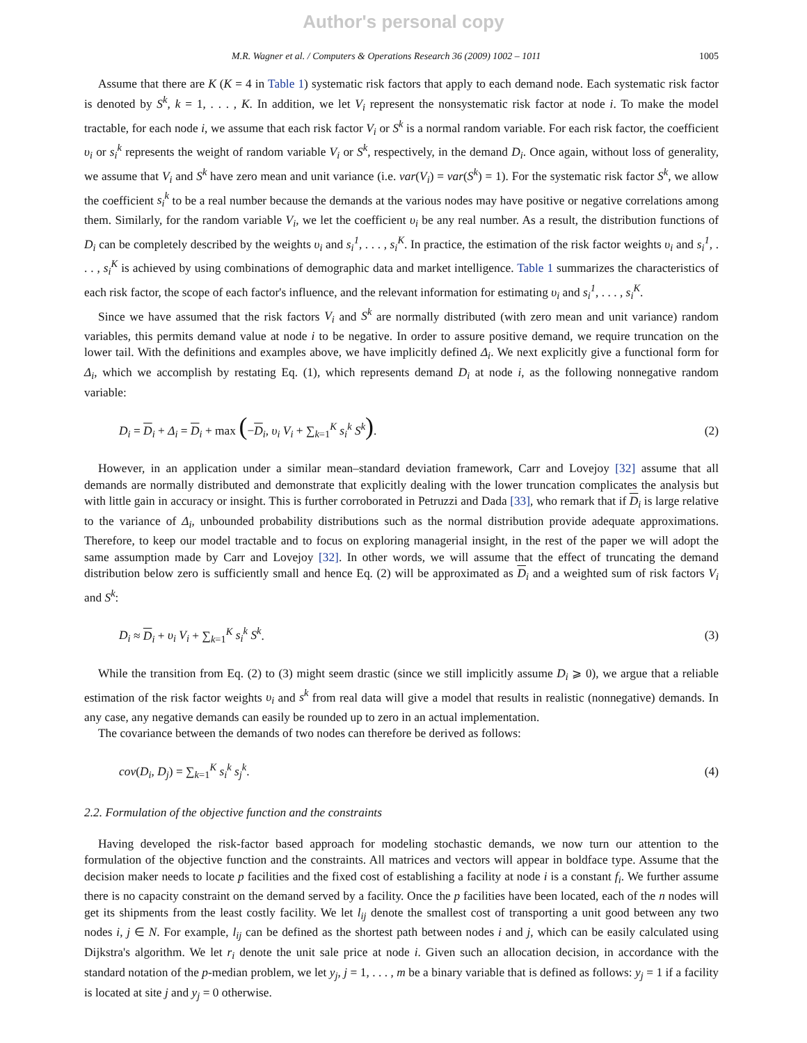Author's personal copy
M.R. Wagner et al. / Computers & Operations Research 36 (2009) 1002 – 1011 1005
Assume that there are K (K = 4 in Table 1) systematic risk factors that apply to each demand node. Each systematic risk factor is denoted by S<sup>k</sup>, k = 1, . . . , K. In addition, we let V<sub>i</sub> represent the nonsystematic risk factor at node i. To make the model tractable, for each node i, we assume that each risk factor V<sub>i</sub> or S<sup>k</sup> is a normal random variable. For each risk factor, the coefficient υ<sub>i</sub> or s<sub>i</sub><sup>k</sup> represents the weight of random variable V<sub>i</sub> or S<sup>k</sup>, respectively, in the demand D<sub>i</sub>. Once again, without loss of generality, we assume that V<sub>i</sub> and S<sup>k</sup> have zero mean and unit variance (i.e. var(V<sub>i</sub>) = var(S<sup>k</sup>) = 1). For the systematic risk factor S<sup>k</sup>, we allow the coefficient s<sub>i</sub><sup>k</sup> to be a real number because the demands at the various nodes may have positive or negative correlations among them. Similarly, for the random variable V<sub>i</sub>, we let the coefficient υ<sub>i</sub> be any real number. As a result, the distribution functions of D<sub>i</sub> can be completely described by the weights υ<sub>i</sub> and s<sub>i</sub><sup>1</sup>, . . . , s<sub>i</sub><sup>K</sup>. In practice, the estimation of the risk factor weights υ<sub>i</sub> and s<sub>i</sub><sup>1</sup>, . . . , s<sub>i</sub><sup>K</sup> is achieved by using combinations of demographic data and market intelligence. Table 1 summarizes the characteristics of each risk factor, the scope of each factor's influence, and the relevant information for estimating υ<sub>i</sub> and s<sub>i</sub><sup>1</sup>, . . . , s<sub>i</sub><sup>K</sup>.
Since we have assumed that the risk factors V<sub>i</sub> and S<sup>k</sup> are normally distributed (with zero mean and unit variance) random variables, this permits demand value at node i to be negative. In order to assure positive demand, we require truncation on the lower tail. With the definitions and examples above, we have implicitly defined Δ<sub>i</sub>. We next explicitly give a functional form for Δ<sub>i</sub>, which we accomplish by restating Eq. (1), which represents demand D<sub>i</sub> at node i, as the following nonnegative random variable:
D<sub>i</sub> = D<sub>i</sub> + Δ<sub>i</sub> = D<sub>i</sub> + max (−D<sub>i</sub>, υ<sub>i</sub> V<sub>i</sub> + ∑<sub>k=1</sub><sup>K</sup> s<sub>i</sub><sup>k</sup> S<sup>k</sup>). (2)
However, in an application under a similar mean–standard deviation framework, Carr and Lovejoy [32] assume that all demands are normally distributed and demonstrate that explicitly dealing with the lower truncation complicates the analysis but with little gain in accuracy or insight. This is further corroborated in Petruzzi and Dada [33], who remark that if D<sub>i</sub> is large relative to the variance of Δ<sub>i</sub>, unbounded probability distributions such as the normal distribution provide adequate approximations. Therefore, to keep our model tractable and to focus on exploring managerial insight, in the rest of the paper we will adopt the same assumption made by Carr and Lovejoy [32]. In other words, we will assume that the effect of truncating the demand distribution below zero is sufficiently small and hence Eq. (2) will be approximated as D<sub>i</sub> and a weighted sum of risk factors V<sub>i</sub> and S<sup>k</sup>:
D<sub>i</sub> ≈ D<sub>i</sub> + υ<sub>i</sub> V<sub>i</sub> + ∑<sub>k=1</sub><sup>K</sup> s<sub>i</sub><sup>k</sup> S<sup>k</sup>. (3)
While the transition from Eq. (2) to (3) might seem drastic (since we still implicitly assume D<sub>i</sub> ⩾ 0), we argue that a reliable estimation of the risk factor weights υ<sub>i</sub> and s<sup>k</sup> from real data will give a model that results in realistic (nonnegative) demands. In any case, any negative demands can easily be rounded up to zero in an actual implementation.
The covariance between the demands of two nodes can therefore be derived as follows:
cov(D<sub>i</sub>, D<sub>j</sub>) = ∑<sub>k=1</sub><sup>K</sup> s<sub>i</sub><sup>k</sup> s<sub>j</sub><sup>k</sup>. (4)
2.2. Formulation of the objective function and the constraints
Having developed the risk-factor based approach for modeling stochastic demands, we now turn our attention to the formulation of the objective function and the constraints. All matrices and vectors will appear in boldface type. Assume that the decision maker needs to locate p facilities and the fixed cost of establishing a facility at node i is a constant f<sub>i</sub>. We further assume there is no capacity constraint on the demand served by a facility. Once the p facilities have been located, each of the n nodes will get its shipments from the least costly facility. We let l<sub>ij</sub> denote the smallest cost of transporting a unit good between any two nodes i, j ∈ N. For example, l<sub>ij</sub> can be defined as the shortest path between nodes i and j, which can be easily calculated using Dijkstra's algorithm. We let r<sub>i</sub> denote the unit sale price at node i. Given such an allocation decision, in accordance with the standard notation of the p-median problem, we let y<sub>j</sub>, j = 1, . . . , m be a binary variable that is defined as follows: y<sub>j</sub> = 1 if a facility is located at site j and y<sub>j</sub> = 0 otherwise.